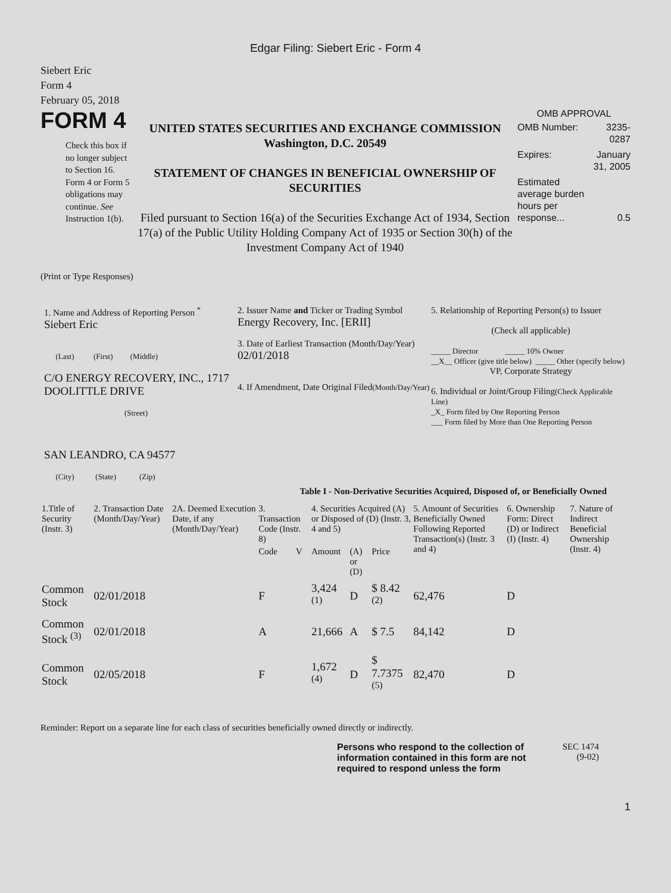Edgar Filing: Siebert Eric - Form 4
Siebert Eric
Form 4
February 05, 2018
FORM 4
Check this box if no longer subject to Section 16. Form 4 or Form 5 obligations may continue. See Instruction 1(b).
UNITED STATES SECURITIES AND EXCHANGE COMMISSION
Washington, D.C. 20549
STATEMENT OF CHANGES IN BENEFICIAL OWNERSHIP OF SECURITIES
Filed pursuant to Section 16(a) of the Securities Exchange Act of 1934, Section 17(a) of the Public Utility Holding Company Act of 1935 or Section 30(h) of the Investment Company Act of 1940
OMB APPROVAL
| OMB Number: | 3235-0287 |
| Expires: | January 31, 2005 |
| Estimated average burden hours per response... | 0.5 |
(Print or Type Responses)
1. Name and Address of Reporting Person <sup>*</sup>
Siebert Eric
(Last) (First) (Middle)
C/O ENERGY RECOVERY, INC., 1717 DOOLITTLE DRIVE
(Street)
SAN LEANDRO, CA 94577
(City) (State) (Zip)
2. Issuer Name and Ticker or Trading Symbol
Energy Recovery, Inc. [ERII]
3. Date of Earliest Transaction (Month/Day/Year)
02/01/2018
4. If Amendment, Date Original Filed(Month/Day/Year)
5. Relationship of Reporting Person(s) to Issuer
(Check all applicable)
_____ Director _____ 10% Owner
__X__ Officer (give title below) _____ Other (specify below)
VP, Corporate Strategy
6. Individual or Joint/Group Filing(Check Applicable Line)
_X_ Form filed by One Reporting Person
___ Form filed by More than One Reporting Person
Table I - Non-Derivative Securities Acquired, Disposed of, or Beneficially Owned
| 1.Title of Security (Instr. 3) | 2. Transaction Date (Month/Day/Year) | 2A. Deemed Execution Date, if any (Month/Day/Year) | 3. Transaction Code (Instr. 8) | | 4. Securities Acquired (A) or Disposed of (D) (Instr. 3, 4 and 5) | | | 5. Amount of Securities Beneficially Owned Following Reported Transaction(s) (Instr. 3 and 4) | 6. Ownership Form: Direct (D) or Indirect (I) (Instr. 4) | 7. Nature of Indirect Beneficial Ownership (Instr. 4) |
| --- | --- | --- | --- | --- | --- | --- | --- | --- | --- | --- |
| | | | Code | V | Amount | (A) or (D) | Price | | | |
| Common Stock | 02/01/2018 | | F | | 3,424 <sup>(1)</sup> | D | $ 8.42 <sup>(2)</sup> | 62,476 | D | |
| Common Stock <sup>(3)</sup> | 02/01/2018 | | A | | 21,666 | A | $ 7.5 | 84,142 | D | |
| Common Stock | 02/05/2018 | | F | | 1,672 <sup>(4)</sup> | D | $ 7.7375 <sup>(5)</sup> | 82,470 | D | |
Reminder: Report on a separate line for each class of securities beneficially owned directly or indirectly.
Persons who respond to the collection of information contained in this form are not required to respond unless the form
SEC 1474
(9-02)
1